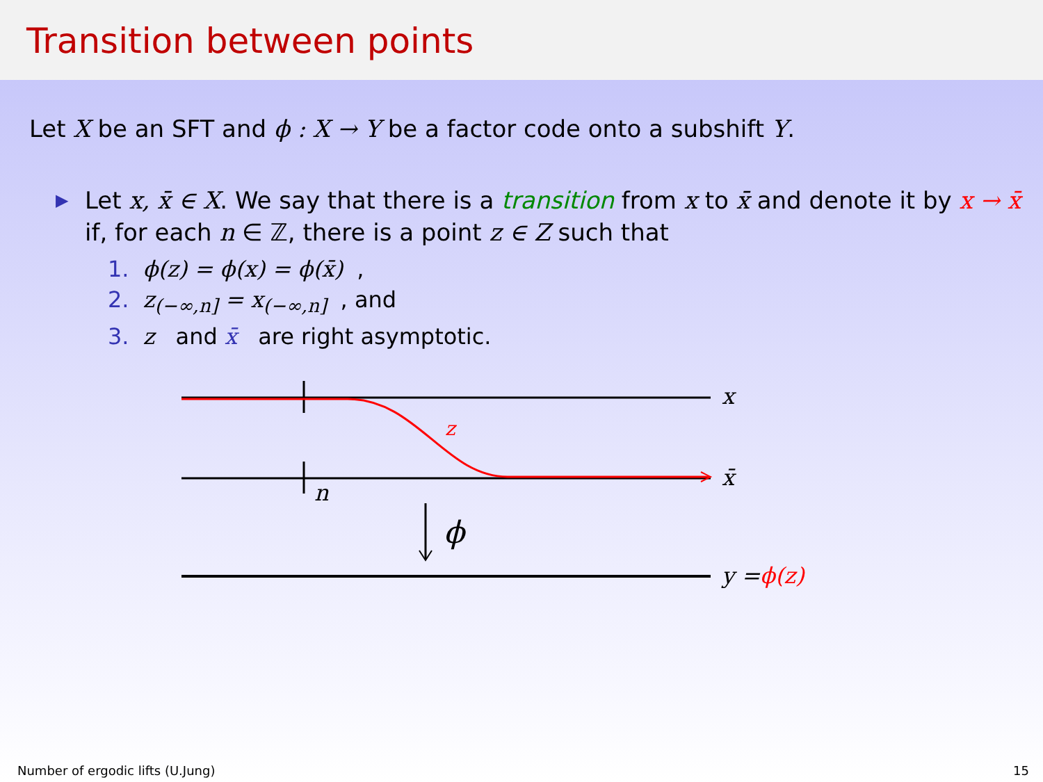Transition between points
Let X be an SFT and ϕ : X → Y be a factor code onto a subshift Y.
▶ Let x, x̄ ∈ X. We say that there is a transition from x to x̄ and denote it by x → x̄ if, for each n ∈ ℤ, there is a point z ∈ Z such that
1. ϕ(z) = ϕ(x) = ϕ(x̄),
2. z<sub>(−∞,n]</sub> = x<sub>(−∞,n]</sub>, and
3. z and x̄ are right asymptotic.
x
x̄
z
n
ϕ
y =ϕ(z)
Number of ergodic lifts (U.Jung) 15